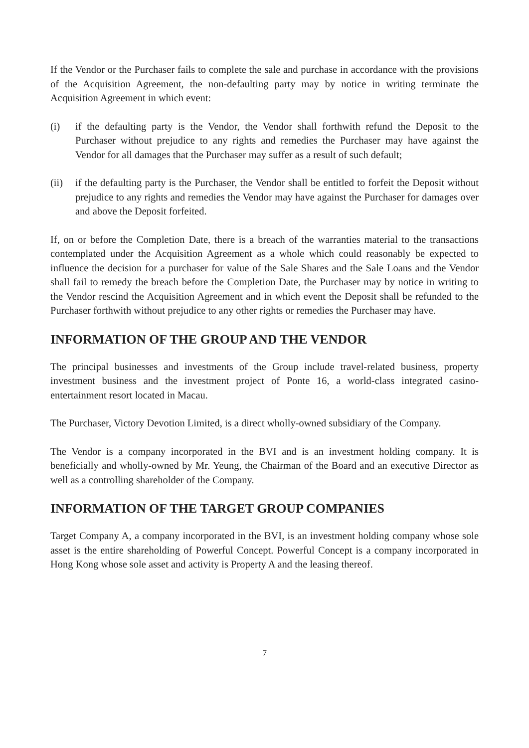If the Vendor or the Purchaser fails to complete the sale and purchase in accordance with the provisions of the Acquisition Agreement, the non-defaulting party may by notice in writing terminate the Acquisition Agreement in which event:
(i) if the defaulting party is the Vendor, the Vendor shall forthwith refund the Deposit to the Purchaser without prejudice to any rights and remedies the Purchaser may have against the Vendor for all damages that the Purchaser may suffer as a result of such default;
(ii) if the defaulting party is the Purchaser, the Vendor shall be entitled to forfeit the Deposit without prejudice to any rights and remedies the Vendor may have against the Purchaser for damages over and above the Deposit forfeited.
If, on or before the Completion Date, there is a breach of the warranties material to the transactions contemplated under the Acquisition Agreement as a whole which could reasonably be expected to influence the decision for a purchaser for value of the Sale Shares and the Sale Loans and the Vendor shall fail to remedy the breach before the Completion Date, the Purchaser may by notice in writing to the Vendor rescind the Acquisition Agreement and in which event the Deposit shall be refunded to the Purchaser forthwith without prejudice to any other rights or remedies the Purchaser may have.
INFORMATION OF THE GROUP AND THE VENDOR
The principal businesses and investments of the Group include travel-related business, property investment business and the investment project of Ponte 16, a world-class integrated casino-entertainment resort located in Macau.
The Purchaser, Victory Devotion Limited, is a direct wholly-owned subsidiary of the Company.
The Vendor is a company incorporated in the BVI and is an investment holding company. It is beneficially and wholly-owned by Mr. Yeung, the Chairman of the Board and an executive Director as well as a controlling shareholder of the Company.
INFORMATION OF THE TARGET GROUP COMPANIES
Target Company A, a company incorporated in the BVI, is an investment holding company whose sole asset is the entire shareholding of Powerful Concept. Powerful Concept is a company incorporated in Hong Kong whose sole asset and activity is Property A and the leasing thereof.
7